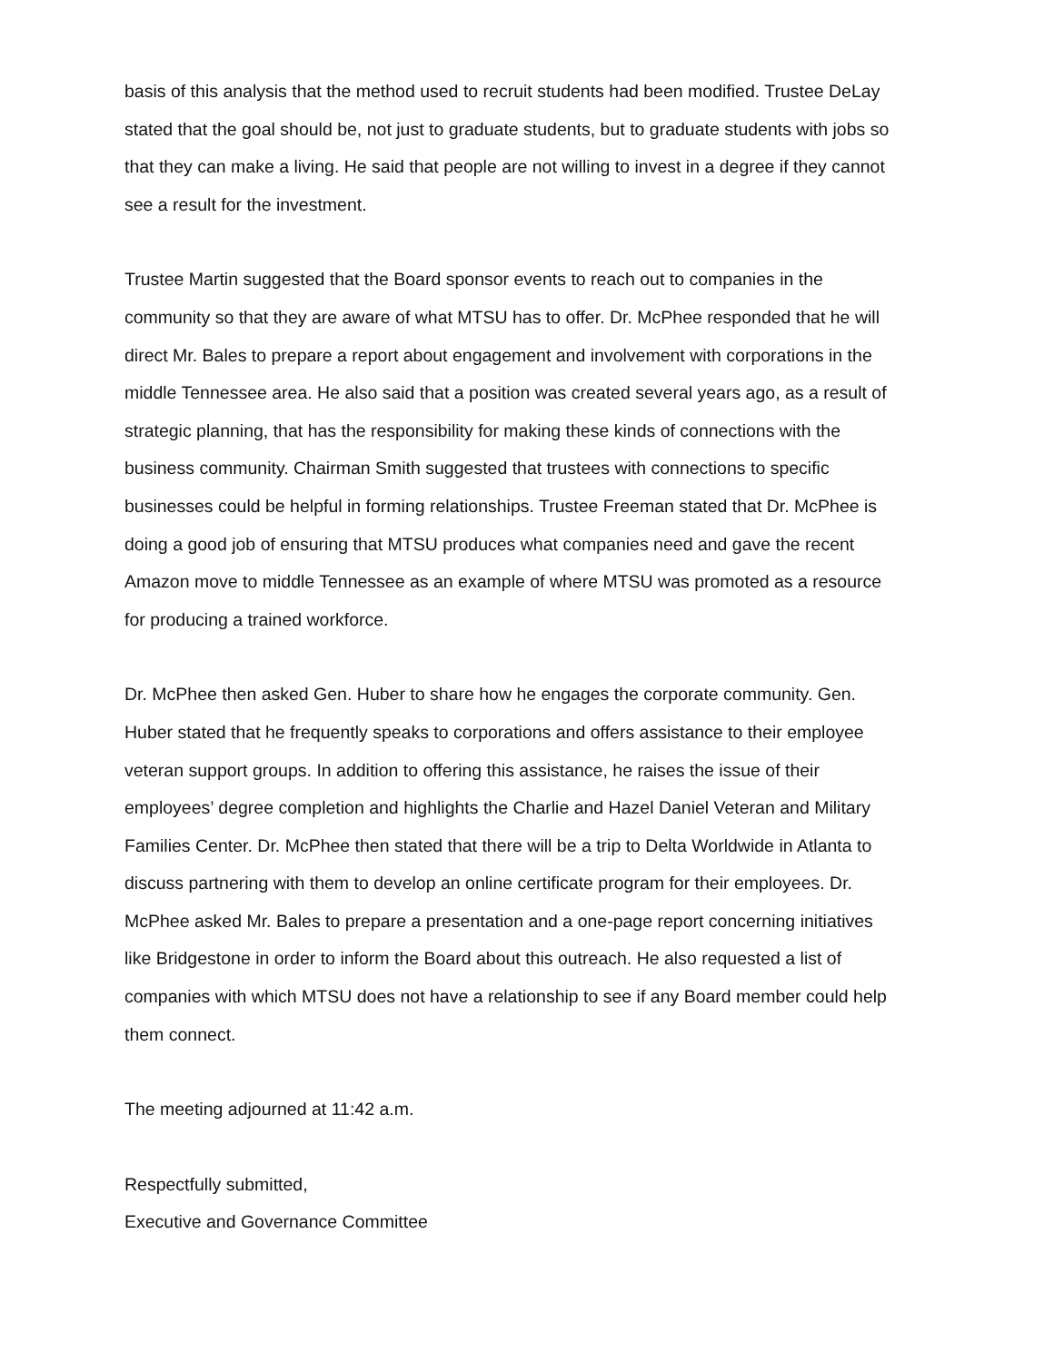basis of this analysis that the method used to recruit students had been modified. Trustee DeLay stated that the goal should be, not just to graduate students, but to graduate students with jobs so that they can make a living. He said that people are not willing to invest in a degree if they cannot see a result for the investment.
Trustee Martin suggested that the Board sponsor events to reach out to companies in the community so that they are aware of what MTSU has to offer. Dr. McPhee responded that he will direct Mr. Bales to prepare a report about engagement and involvement with corporations in the middle Tennessee area. He also said that a position was created several years ago, as a result of strategic planning, that has the responsibility for making these kinds of connections with the business community. Chairman Smith suggested that trustees with connections to specific businesses could be helpful in forming relationships. Trustee Freeman stated that Dr. McPhee is doing a good job of ensuring that MTSU produces what companies need and gave the recent Amazon move to middle Tennessee as an example of where MTSU was promoted as a resource for producing a trained workforce.
Dr. McPhee then asked Gen. Huber to share how he engages the corporate community. Gen. Huber stated that he frequently speaks to corporations and offers assistance to their employee veteran support groups. In addition to offering this assistance, he raises the issue of their employees’ degree completion and highlights the Charlie and Hazel Daniel Veteran and Military Families Center. Dr. McPhee then stated that there will be a trip to Delta Worldwide in Atlanta to discuss partnering with them to develop an online certificate program for their employees. Dr. McPhee asked Mr. Bales to prepare a presentation and a one-page report concerning initiatives like Bridgestone in order to inform the Board about this outreach. He also requested a list of companies with which MTSU does not have a relationship to see if any Board member could help them connect.
The meeting adjourned at 11:42 a.m.
Respectfully submitted,
Executive and Governance Committee